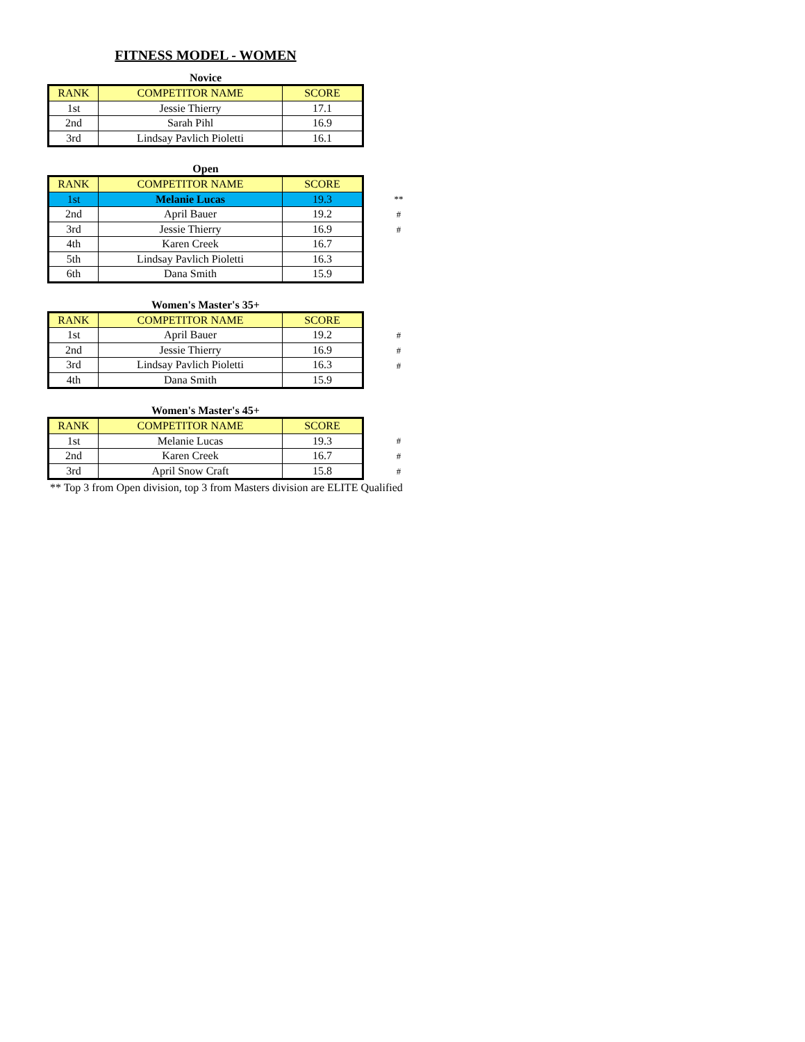FITNESS MODEL - WOMEN
Novice
| RANK | COMPETITOR NAME | SCORE |
| --- | --- | --- |
| 1st | Jessie Thierry | 17.1 |
| 2nd | Sarah Pihl | 16.9 |
| 3rd | Lindsay Pavlich Pioletti | 16.1 |
Open
| RANK | COMPETITOR NAME | SCORE |
| --- | --- | --- |
| 1st | Melanie Lucas | 19.3 |
| 2nd | April Bauer | 19.2 |
| 3rd | Jessie Thierry | 16.9 |
| 4th | Karen Creek | 16.7 |
| 5th | Lindsay Pavlich Pioletti | 16.3 |
| 6th | Dana Smith | 15.9 |
**
#
#
Women's Master's 35+
| RANK | COMPETITOR NAME | SCORE |
| --- | --- | --- |
| 1st | April Bauer | 19.2 |
| 2nd | Jessie Thierry | 16.9 |
| 3rd | Lindsay Pavlich Pioletti | 16.3 |
| 4th | Dana Smith | 15.9 |
#
#
#
Women's Master's 45+
| RANK | COMPETITOR NAME | SCORE |
| --- | --- | --- |
| 1st | Melanie Lucas | 19.3 |
| 2nd | Karen Creek | 16.7 |
| 3rd | April Snow Craft | 15.8 |
#
#
#
** Top 3 from Open division, top 3 from Masters division are ELITE Qualified